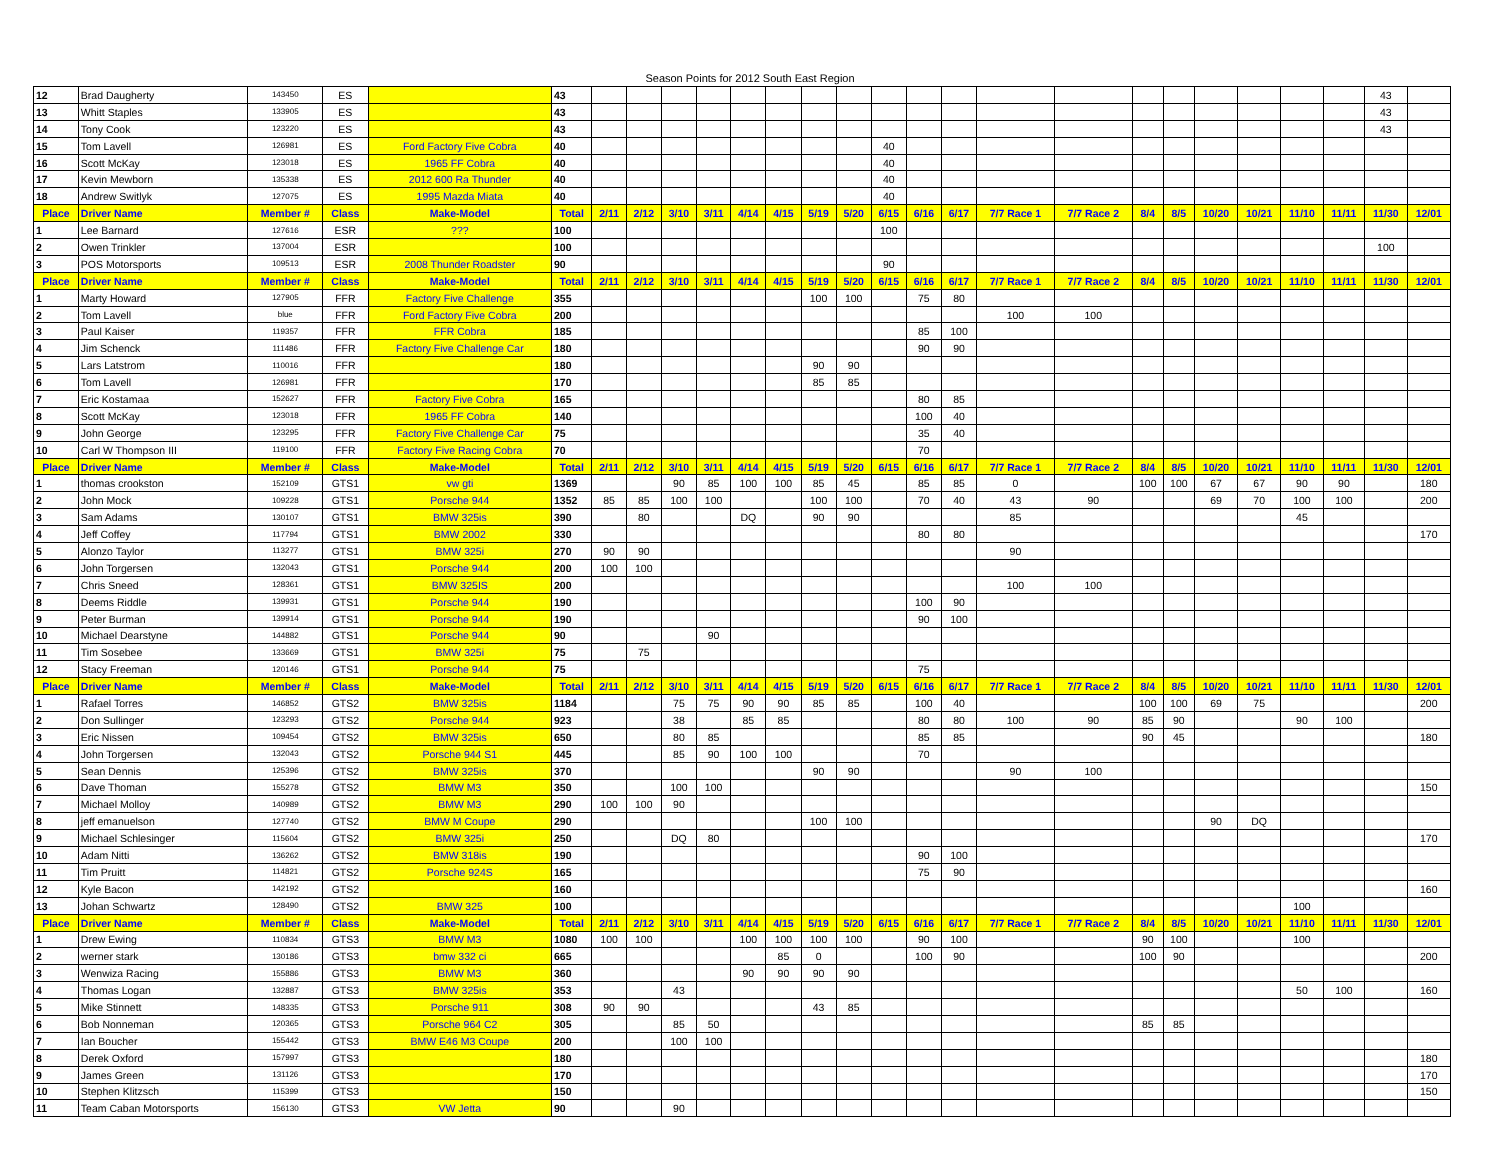Season Points for 2012 South East Region
| 12 | Brad Daugherty | 143450 | ES | | 43 | | | | | | | | | | | | | | | | | | | | 43 | |
| 13 | Whitt Staples | 133905 | ES | | 43 | | | | | | | | | | | | | | | | | | | | 43 | |
| 14 | Tony Cook | 123220 | ES | | 43 | | | | | | | | | | | | | | | | | | | | 43 | |
| 15 | Tom Lavell | 126981 | ES | Ford Factory Five Cobra | 40 | | | | | | | | | 40 | | | | | | | | | | | | |
| 16 | Scott McKay | 123018 | ES | 1965 FF Cobra | 40 | | | | | | | | | 40 | | | | | | | | | | | | |
| 17 | Kevin Mewborn | 135338 | ES | 2012 600 Ra Thunder | 40 | | | | | | | | | 40 | | | | | | | | | | | | |
| 18 | Andrew Switlyk | 127075 | ES | 1995 Mazda Miata | 40 | | | | | | | | | 40 | | | | | | | | | | | | |
| Place | Driver Name | Member # | Class | Make-Model | Total | 2/11 | 2/12 | 3/10 | 3/11 | 4/14 | 4/15 | 5/19 | 5/20 | 6/15 | 6/16 | 6/17 | 7/7 Race 1 | 7/7 Race 2 | 8/4 | 8/5 | 10/20 | 10/21 | 11/10 | 11/11 | 11/30 | 12/01 |
| 1 | Lee Barnard | 127616 | ESR | ??? | 100 | | | | | | | | | 100 | | | | | | | | | | | | |
| 2 | Owen Trinkler | 137004 | ESR | | 100 | | | | | | | | | | | | | | | | | | | | 100 | |
| 3 | POS Motorsports | 109513 | ESR | 2008 Thunder Roadster | 90 | | | | | | | | | 90 | | | | | | | | | | | | |
| Place | Driver Name | Member # | Class | Make-Model | Total | 2/11 | 2/12 | 3/10 | 3/11 | 4/14 | 4/15 | 5/19 | 5/20 | 6/15 | 6/16 | 6/17 | 7/7 Race 1 | 7/7 Race 2 | 8/4 | 8/5 | 10/20 | 10/21 | 11/10 | 11/11 | 11/30 | 12/01 |
| 1 | Marty Howard | 127905 | FFR | Factory Five Challenge | 355 | | | | | | | 100 | 100 | | 75 | 80 | | | | | | | | | | |
| 2 | Tom Lavell | blue | FFR | Ford Factory Five Cobra | 200 | | | | | | | | | | | | 100 | 100 | | | | | | | | |
| 3 | Paul Kaiser | 119357 | FFR | FFR Cobra | 185 | | | | | | | | | | 85 | 100 | | | | | | | | | | |
| 4 | Jim Schenck | 111486 | FFR | Factory Five Challenge Car | 180 | | | | | | | | | | 90 | 90 | | | | | | | | | | |
| 5 | Lars Latstrom | 110016 | FFR | | 180 | | | | | | | 90 | 90 | | | | | | | | | | | | | |
| 6 | Tom Lavell | 126981 | FFR | | 170 | | | | | | | 85 | 85 | | | | | | | | | | | | | |
| 7 | Eric Kostamaa | 152627 | FFR | Factory Five Cobra | 165 | | | | | | | | | | 80 | 85 | | | | | | | | | | |
| 8 | Scott McKay | 123018 | FFR | 1965 FF Cobra | 140 | | | | | | | | | | 100 | 40 | | | | | | | | | | |
| 9 | John George | 123295 | FFR | Factory Five Challenge Car | 75 | | | | | | | | | | 35 | 40 | | | | | | | | | | |
| 10 | Carl W Thompson III | 119100 | FFR | Factory Five Racing Cobra | 70 | | | | | | | | | | 70 | | | | | | | | | | | |
| Place | Driver Name | Member # | Class | Make-Model | Total | 2/11 | 2/12 | 3/10 | 3/11 | 4/14 | 4/15 | 5/19 | 5/20 | 6/15 | 6/16 | 6/17 | 7/7 Race 1 | 7/7 Race 2 | 8/4 | 8/5 | 10/20 | 10/21 | 11/10 | 11/11 | 11/30 | 12/01 |
| 1 | thomas crookston | 152109 | GTS1 | vw gti | 1369 | | | 90 | 85 | 100 | 100 | 85 | 45 | | 85 | 85 | 0 | | 100 | 100 | 67 | 67 | 90 | 90 | | 180 |
| 2 | John Mock | 109228 | GTS1 | Porsche 944 | 1352 | 85 | 85 | 100 | 100 | | | 100 | 100 | | 70 | 40 | 43 | 90 | | | 69 | 70 | 100 | 100 | | 200 |
| 3 | Sam Adams | 130107 | GTS1 | BMW 325is | 390 | | 80 | | | DQ | | 90 | 90 | | | | 85 | | | | | | 45 | | | |
| 4 | Jeff Coffey | 117794 | GTS1 | BMW 2002 | 330 | | | | | | | | | | 80 | 80 | | | | | | | | | | 170 |
| 5 | Alonzo Taylor | 113277 | GTS1 | BMW 325i | 270 | 90 | 90 | | | | | | | | | | 90 | | | | | | | | | |
| 6 | John Torgersen | 132043 | GTS1 | Porsche 944 | 200 | 100 | 100 | | | | | | | | | | | | | | | | | | | |
| 7 | Chris Sneed | 128361 | GTS1 | BMW 325IS | 200 | | | | | | | | | | | | 100 | 100 | | | | | | | | |
| 8 | Deems Riddle | 139931 | GTS1 | Porsche 944 | 190 | | | | | | | | | | 100 | 90 | | | | | | | | | | |
| 9 | Peter Burman | 139914 | GTS1 | Porsche 944 | 190 | | | | | | | | | | 90 | 100 | | | | | | | | | | |
| 10 | Michael Dearstyne | 144882 | GTS1 | Porsche 944 | 90 | | | | 90 | | | | | | | | | | | | | | | | | |
| 11 | Tim Sosebee | 133669 | GTS1 | BMW 325i | 75 | | 75 | | | | | | | | | | | | | | | | | | | |
| 12 | Stacy Freeman | 120146 | GTS1 | Porsche 944 | 75 | | | | | | | | | | 75 | | | | | | | | | | | |
| Place | Driver Name | Member # | Class | Make-Model | Total | 2/11 | 2/12 | 3/10 | 3/11 | 4/14 | 4/15 | 5/19 | 5/20 | 6/15 | 6/16 | 6/17 | 7/7 Race 1 | 7/7 Race 2 | 8/4 | 8/5 | 10/20 | 10/21 | 11/10 | 11/11 | 11/30 | 12/01 |
| 1 | Rafael Torres | 146852 | GTS2 | BMW 325is | 1184 | | | 75 | 75 | 90 | 90 | 85 | 85 | | 100 | 40 | | | 100 | 100 | 69 | 75 | | | | 200 |
| 2 | Don Sullinger | 123293 | GTS2 | Porsche 944 | 923 | | | 38 | | 85 | 85 | | | | 80 | 80 | 100 | 90 | 85 | 90 | | | 90 | 100 | | |
| 3 | Eric Nissen | 109454 | GTS2 | BMW 325is | 650 | | | 80 | 85 | | | | | | 85 | 85 | | | 90 | 45 | | | | | | 180 |
| 4 | John Torgersen | 132043 | GTS2 | Porsche 944 S1 | 445 | | | 85 | 90 | 100 | 100 | | | | 70 | | | | | | | | | | | |
| 5 | Sean Dennis | 125396 | GTS2 | BMW 325is | 370 | | | | | | | 90 | 90 | | | | 90 | 100 | | | | | | | | |
| 6 | Dave Thoman | 155278 | GTS2 | BMW M3 | 350 | | | 100 | 100 | | | | | | | | | | | | | | | | | 150 |
| 7 | Michael Molloy | 140989 | GTS2 | BMW M3 | 290 | 100 | 100 | 90 | | | | | | | | | | | | | | | | | | |
| 8 | jeff emanuelson | 127740 | GTS2 | BMW M Coupe | 290 | | | | | | | 100 | 100 | | | | | | | | 90 | DQ | | | | |
| 9 | Michael Schlesinger | 115604 | GTS2 | BMW 325i | 250 | | | DQ | 80 | | | | | | | | | | | | | | | | | 170 |
| 10 | Adam Nitti | 136262 | GTS2 | BMW 318is | 190 | | | | | | | | | | 90 | 100 | | | | | | | | | | |
| 11 | Tim Pruitt | 114821 | GTS2 | Porsche 924S | 165 | | | | | | | | | | 75 | 90 | | | | | | | | | | |
| 12 | Kyle Bacon | 142192 | GTS2 | | 160 | | | | | | | | | | | | | | | | | | | | | 160 |
| 13 | Johan Schwartz | 128490 | GTS2 | BMW 325 | 100 | | | | | | | | | | | | | | | | | | 100 | | | |
| Place | Driver Name | Member # | Class | Make-Model | Total | 2/11 | 2/12 | 3/10 | 3/11 | 4/14 | 4/15 | 5/19 | 5/20 | 6/15 | 6/16 | 6/17 | 7/7 Race 1 | 7/7 Race 2 | 8/4 | 8/5 | 10/20 | 10/21 | 11/10 | 11/11 | 11/30 | 12/01 |
| 1 | Drew Ewing | 110834 | GTS3 | BMW M3 | 1080 | 100 | 100 | | | 100 | 100 | 100 | 100 | | 90 | 100 | | | 90 | 100 | | | 100 | | | |
| 2 | werner stark | 130186 | GTS3 | bmw 332 ci | 665 | | | | | | 85 | 0 | | | 100 | 90 | | | 100 | 90 | | | | | | 200 |
| 3 | Wenwiza Racing | 155886 | GTS3 | BMW M3 | 360 | | | | | 90 | 90 | 90 | 90 | | | | | | | | | | | | | |
| 4 | Thomas Logan | 132887 | GTS3 | BMW 325is | 353 | | | 43 | | | | | | | | | | | | | | | 50 | 100 | | 160 |
| 5 | Mike Stinnett | 148335 | GTS3 | Porsche 911 | 308 | 90 | 90 | | | | | 43 | 85 | | | | | | | | | | | | | |
| 6 | Bob Nonneman | 120365 | GTS3 | Porsche 964 C2 | 305 | | | 85 | 50 | | | | | | | | | | 85 | 85 | | | | | | |
| 7 | Ian Boucher | 155442 | GTS3 | BMW E46 M3 Coupe | 200 | | | 100 | 100 | | | | | | | | | | | | | | | | | |
| 8 | Derek Oxford | 157997 | GTS3 | | 180 | | | | | | | | | | | | | | | | | | | | | 180 |
| 9 | James Green | 131126 | GTS3 | | 170 | | | | | | | | | | | | | | | | | | | | | 170 |
| 10 | Stephen Klitzsch | 115399 | GTS3 | | 150 | | | | | | | | | | | | | | | | | | | | | 150 |
| 11 | Team Caban Motorsports | 156130 | GTS3 | VW Jetta | 90 | | | 90 | | | | | | | | | | | | | | | | | | |